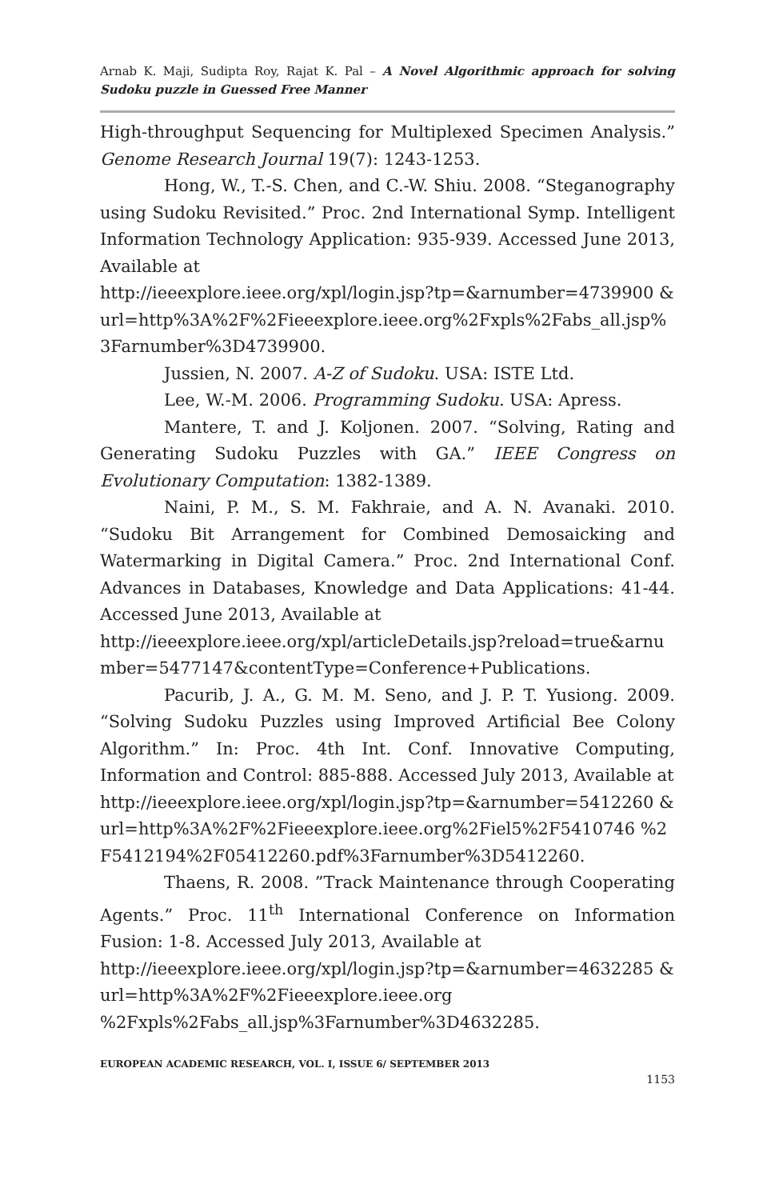Arnab K. Maji, Sudipta Roy, Rajat K. Pal – A Novel Algorithmic approach for solving Sudoku puzzle in Guessed Free Manner
High-throughput Sequencing for Multiplexed Specimen Analysis.” Genome Research Journal 19(7): 1243-1253.
Hong, W., T.-S. Chen, and C.-W. Shiu. 2008. “Steganography using Sudoku Revisited.” Proc. 2nd International Symp. Intelligent Information Technology Application: 935-939. Accessed June 2013, Available at
http://ieeexplore.ieee.org/xpl/login.jsp?tp=&arnumber=4739900 &url=http%3A%2F%2Fieeexplore.ieee.org%2Fxpls%2Fabs_all.jsp%3Farnumber%3D4739900.
Jussien, N. 2007. A-Z of Sudoku. USA: ISTE Ltd.
Lee, W.-M. 2006. Programming Sudoku. USA: Apress.
Mantere, T. and J. Koljonen. 2007. “Solving, Rating and Generating Sudoku Puzzles with GA.” IEEE Congress on Evolutionary Computation: 1382-1389.
Naini, P. M., S. M. Fakhraie, and A. N. Avanaki. 2010. “Sudoku Bit Arrangement for Combined Demosaicking and Watermarking in Digital Camera.” Proc. 2nd International Conf. Advances in Databases, Knowledge and Data Applications: 41-44. Accessed June 2013, Available at
http://ieeexplore.ieee.org/xpl/articleDetails.jsp?reload=true&arnumber=5477147&contentType=Conference+Publications.
Pacurib, J. A., G. M. M. Seno, and J. P. T. Yusiong. 2009. “Solving Sudoku Puzzles using Improved Artificial Bee Colony Algorithm.” In: Proc. 4th Int. Conf. Innovative Computing, Information and Control: 885-888. Accessed July 2013, Available at
http://ieeexplore.ieee.org/xpl/login.jsp?tp=&arnumber=5412260 &url=http%3A%2F%2Fieeexplore.ieee.org%2Fiel5%2F5410746 %2F5412194%2F05412260.pdf%3Farnumber%3D5412260.
Thaens, R. 2008. ”Track Maintenance through Cooperating Agents.” Proc. 11<sup>th</sup> International Conference on Information Fusion: 1-8. Accessed July 2013, Available at
http://ieeexplore.ieee.org/xpl/login.jsp?tp=&arnumber=4632285 &url=http%3A%2F%2Fieeexplore.ieee.org
%2Fxpls%2Fabs_all.jsp%3Farnumber%3D4632285.
EUROPEAN ACADEMIC RESEARCH, VOL. I, ISSUE 6/ SEPTEMBER 2013
1153